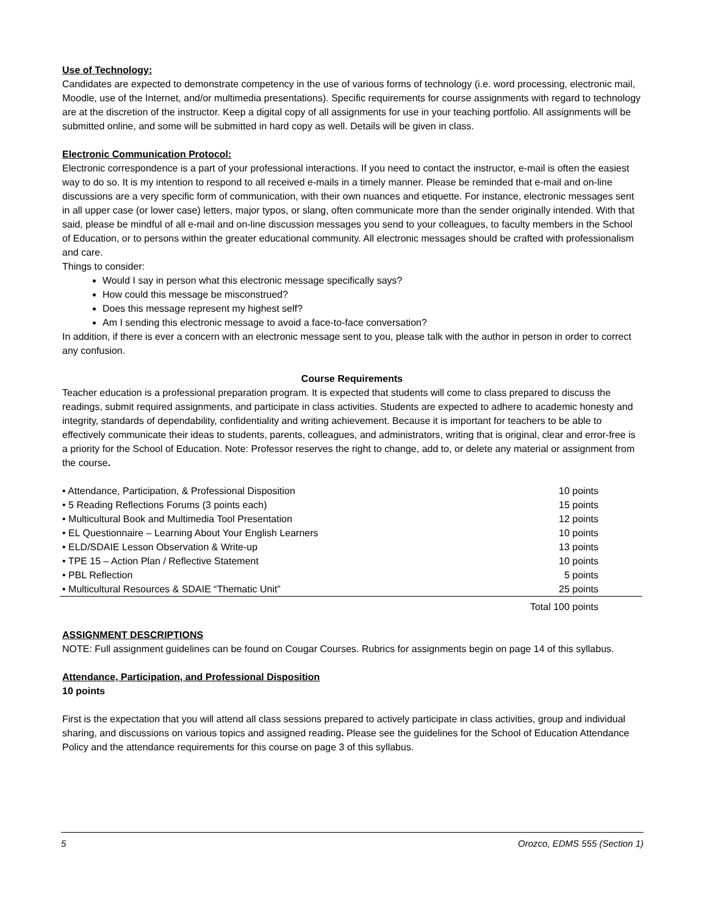Use of Technology:
Candidates are expected to demonstrate competency in the use of various forms of technology (i.e. word processing, electronic mail, Moodle, use of the Internet, and/or multimedia presentations). Specific requirements for course assignments with regard to technology are at the discretion of the instructor. Keep a digital copy of all assignments for use in your teaching portfolio. All assignments will be submitted online, and some will be submitted in hard copy as well. Details will be given in class.
Electronic Communication Protocol:
Electronic correspondence is a part of your professional interactions. If you need to contact the instructor, e-mail is often the easiest way to do so. It is my intention to respond to all received e-mails in a timely manner. Please be reminded that e-mail and on-line discussions are a very specific form of communication, with their own nuances and etiquette. For instance, electronic messages sent in all upper case (or lower case) letters, major typos, or slang, often communicate more than the sender originally intended. With that said, please be mindful of all e-mail and on-line discussion messages you send to your colleagues, to faculty members in the School of Education, or to persons within the greater educational community. All electronic messages should be crafted with professionalism and care.
Things to consider:
Would I say in person what this electronic message specifically says?
How could this message be misconstrued?
Does this message represent my highest self?
Am I sending this electronic message to avoid a face-to-face conversation?
In addition, if there is ever a concern with an electronic message sent to you, please talk with the author in person in order to correct any confusion.
Course Requirements
Teacher education is a professional preparation program. It is expected that students will come to class prepared to discuss the readings, submit required assignments, and participate in class activities. Students are expected to adhere to academic honesty and integrity, standards of dependability, confidentiality and writing achievement. Because it is important for teachers to be able to effectively communicate their ideas to students, parents, colleagues, and administrators, writing that is original, clear and error-free is a priority for the School of Education. Note: Professor reserves the right to change, add to, or delete any material or assignment from the course.
| • Attendance, Participation, & Professional Disposition | 10 points |
| • 5 Reading Reflections Forums (3 points each) | 15 points |
| • Multicultural Book and Multimedia Tool Presentation | 12 points |
| • EL Questionnaire – Learning About Your English Learners | 10 points |
| • ELD/SDAIE Lesson Observation & Write-up | 13 points |
| • TPE 15 – Action Plan / Reflective Statement | 10 points |
| • PBL Reflection | 5 points |
| • Multicultural Resources & SDAIE “Thematic Unit” | 25 points |
| | Total 100 points |
ASSIGNMENT DESCRIPTIONS
NOTE: Full assignment guidelines can be found on Cougar Courses. Rubrics for assignments begin on page 14 of this syllabus.
Attendance, Participation, and Professional Disposition
10 points
First is the expectation that you will attend all class sessions prepared to actively participate in class activities, group and individual sharing, and discussions on various topics and assigned reading. Please see the guidelines for the School of Education Attendance Policy and the attendance requirements for this course on page 3 of this syllabus.
5 Orozco, EDMS 555 (Section 1)